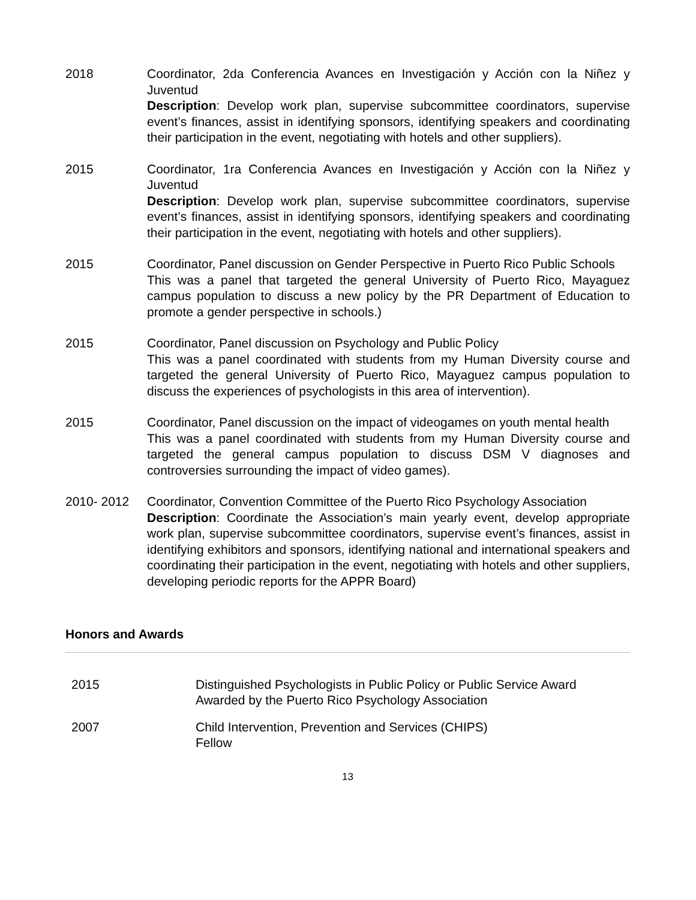2018 Coordinator, 2da Conferencia Avances en Investigación y Acción con la Niñez y Juventud
Description: Develop work plan, supervise subcommittee coordinators, supervise event’s finances, assist in identifying sponsors, identifying speakers and coordinating their participation in the event, negotiating with hotels and other suppliers).
2015 Coordinator, 1ra Conferencia Avances en Investigación y Acción con la Niñez y Juventud
Description: Develop work plan, supervise subcommittee coordinators, supervise event’s finances, assist in identifying sponsors, identifying speakers and coordinating their participation in the event, negotiating with hotels and other suppliers).
2015 Coordinator, Panel discussion on Gender Perspective in Puerto Rico Public Schools
This was a panel that targeted the general University of Puerto Rico, Mayaguez campus population to discuss a new policy by the PR Department of Education to promote a gender perspective in schools.)
2015 Coordinator, Panel discussion on Psychology and Public Policy
This was a panel coordinated with students from my Human Diversity course and targeted the general University of Puerto Rico, Mayaguez campus population to discuss the experiences of psychologists in this area of intervention).
2015 Coordinator, Panel discussion on the impact of videogames on youth mental health
This was a panel coordinated with students from my Human Diversity course and targeted the general campus population to discuss DSM V diagnoses and controversies surrounding the impact of video games).
2010- 2012 Coordinator, Convention Committee of the Puerto Rico Psychology Association
Description: Coordinate the Association’s main yearly event, develop appropriate work plan, supervise subcommittee coordinators, supervise event’s finances, assist in identifying exhibitors and sponsors, identifying national and international speakers and coordinating their participation in the event, negotiating with hotels and other suppliers, developing periodic reports for the APPR Board)
Honors and Awards
2015 Distinguished Psychologists in Public Policy or Public Service Award
Awarded by the Puerto Rico Psychology Association
2007 Child Intervention, Prevention and Services (CHIPS)
Fellow
13